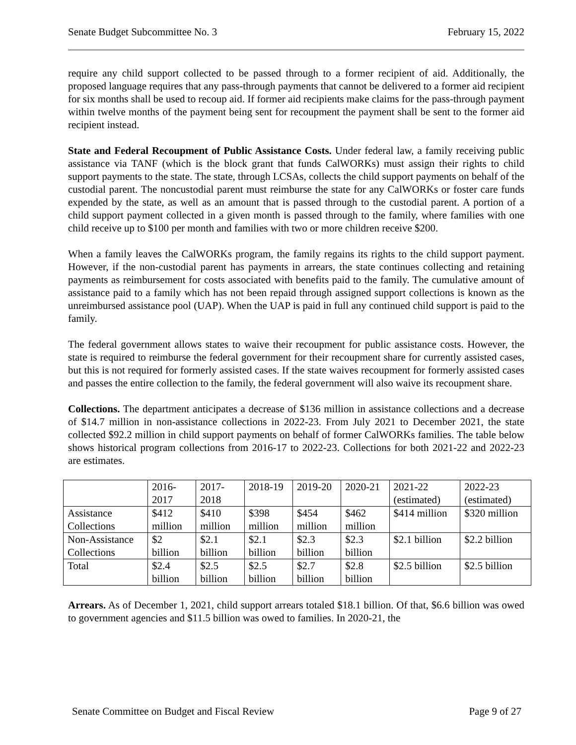Senate Budget Subcommittee No. 3 February 15, 2022
require any child support collected to be passed through to a former recipient of aid. Additionally, the proposed language requires that any pass-through payments that cannot be delivered to a former aid recipient for six months shall be used to recoup aid. If former aid recipients make claims for the pass-through payment within twelve months of the payment being sent for recoupment the payment shall be sent to the former aid recipient instead.
State and Federal Recoupment of Public Assistance Costs. Under federal law, a family receiving public assistance via TANF (which is the block grant that funds CalWORKs) must assign their rights to child support payments to the state. The state, through LCSAs, collects the child support payments on behalf of the custodial parent. The noncustodial parent must reimburse the state for any CalWORKs or foster care funds expended by the state, as well as an amount that is passed through to the custodial parent. A portion of a child support payment collected in a given month is passed through to the family, where families with one child receive up to $100 per month and families with two or more children receive $200.
When a family leaves the CalWORKs program, the family regains its rights to the child support payment. However, if the non-custodial parent has payments in arrears, the state continues collecting and retaining payments as reimbursement for costs associated with benefits paid to the family. The cumulative amount of assistance paid to a family which has not been repaid through assigned support collections is known as the unreimbursed assistance pool (UAP). When the UAP is paid in full any continued child support is paid to the family.
The federal government allows states to waive their recoupment for public assistance costs. However, the state is required to reimburse the federal government for their recoupment share for currently assisted cases, but this is not required for formerly assisted cases. If the state waives recoupment for formerly assisted cases and passes the entire collection to the family, the federal government will also waive its recoupment share.
Collections. The department anticipates a decrease of $136 million in assistance collections and a decrease of $14.7 million in non-assistance collections in 2022-23. From July 2021 to December 2021, the state collected $92.2 million in child support payments on behalf of former CalWORKs families. The table below shows historical program collections from 2016-17 to 2022-23. Collections for both 2021-22 and 2022-23 are estimates.
| | 2016-2017 | 2017-2018 | 2018-19 | 2019-20 | 2020-21 | 2021-22 (estimated) | 2022-23 (estimated) |
| Assistance Collections | $412 million | $410 million | $398 million | $454 million | $462 million | $414 million | $320 million |
| Non-Assistance Collections | $2 billion | $2.1 billion | $2.1 billion | $2.3 billion | $2.3 billion | $2.1 billion | $2.2 billion |
| Total | $2.4 billion | $2.5 billion | $2.5 billion | $2.7 billion | $2.8 billion | $2.5 billion | $2.5 billion |
Arrears. As of December 1, 2021, child support arrears totaled $18.1 billion. Of that, $6.6 billion was owed to government agencies and $11.5 billion was owed to families. In 2020-21, the
Senate Committee on Budget and Fiscal Review Page 9 of 27